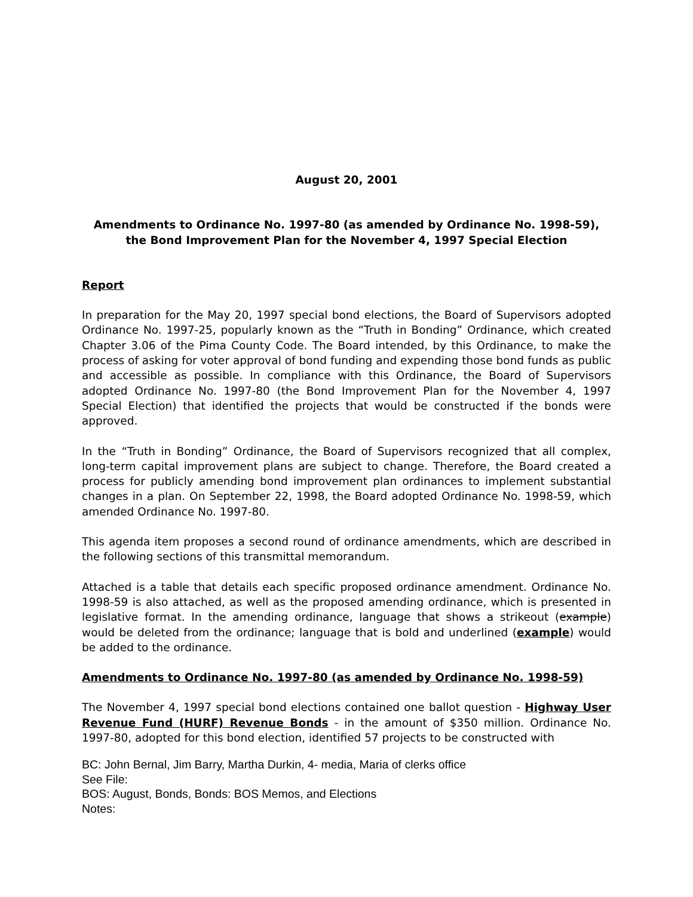August 20, 2001
Amendments to Ordinance No. 1997-80 (as amended by Ordinance No. 1998-59),
the Bond Improvement Plan for the November 4, 1997 Special Election
Report
In preparation for the May 20, 1997 special bond elections, the Board of Supervisors adopted Ordinance No. 1997-25, popularly known as the “Truth in Bonding” Ordinance, which created Chapter 3.06 of the Pima County Code. The Board intended, by this Ordinance, to make the process of asking for voter approval of bond funding and expending those bond funds as public and accessible as possible. In compliance with this Ordinance, the Board of Supervisors adopted Ordinance No. 1997-80 (the Bond Improvement Plan for the November 4, 1997 Special Election) that identified the projects that would be constructed if the bonds were approved.
In the “Truth in Bonding” Ordinance, the Board of Supervisors recognized that all complex, long-term capital improvement plans are subject to change. Therefore, the Board created a process for publicly amending bond improvement plan ordinances to implement substantial changes in a plan. On September 22, 1998, the Board adopted Ordinance No. 1998-59, which amended Ordinance No. 1997-80.
This agenda item proposes a second round of ordinance amendments, which are described in the following sections of this transmittal memorandum.
Attached is a table that details each specific proposed ordinance amendment. Ordinance No. 1998-59 is also attached, as well as the proposed amending ordinance, which is presented in legislative format. In the amending ordinance, language that shows a strikeout (example) would be deleted from the ordinance; language that is bold and underlined (example) would be added to the ordinance.
Amendments to Ordinance No. 1997-80 (as amended by Ordinance No. 1998-59)
The November 4, 1997 special bond elections contained one ballot question - Highway User Revenue Fund (HURF) Revenue Bonds - in the amount of $350 million. Ordinance No. 1997-80, adopted for this bond election, identified 57 projects to be constructed with
BC: John Bernal, Jim Barry, Martha Durkin, 4- media, Maria of clerks office
See File:
BOS: August, Bonds, Bonds: BOS Memos, and Elections
Notes: